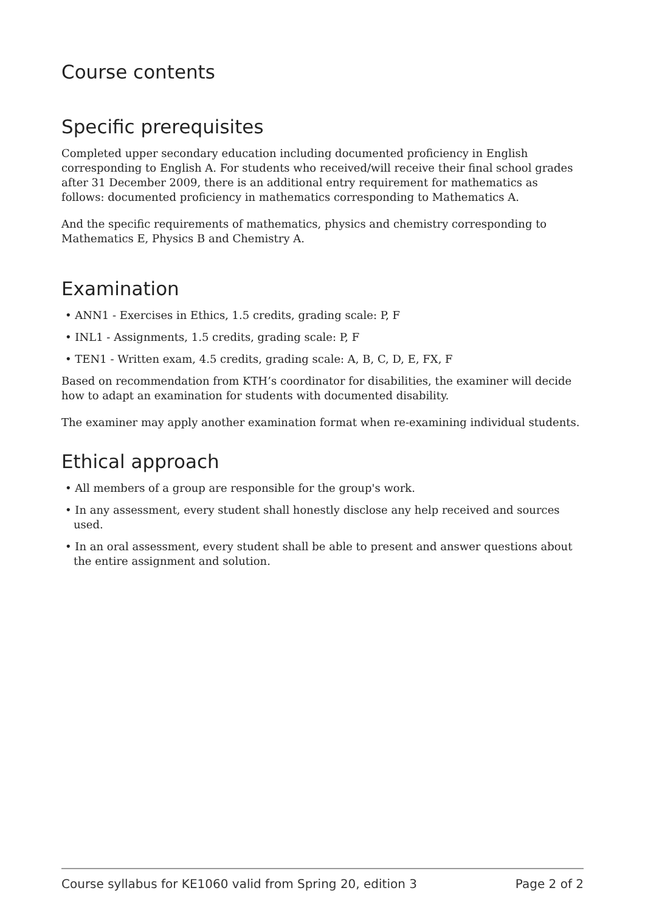Course contents
Specific prerequisites
Completed upper secondary education including documented proficiency in English corresponding to English A. For students who received/will receive their final school grades after 31 December 2009, there is an additional entry requirement for mathematics as follows: documented proficiency in mathematics corresponding to Mathematics A.
And the specific requirements of mathematics, physics and chemistry corresponding to Mathematics E, Physics B and Chemistry A.
Examination
• ANN1 - Exercises in Ethics, 1.5 credits, grading scale: P, F
• INL1 - Assignments, 1.5 credits, grading scale: P, F
• TEN1 - Written exam, 4.5 credits, grading scale: A, B, C, D, E, FX, F
Based on recommendation from KTH’s coordinator for disabilities, the examiner will decide how to adapt an examination for students with documented disability.
The examiner may apply another examination format when re-examining individual students.
Ethical approach
• All members of a group are responsible for the group's work.
• In any assessment, every student shall honestly disclose any help received and sources used.
• In an oral assessment, every student shall be able to present and answer questions about the entire assignment and solution.
Course syllabus for KE1060 valid from Spring 20, edition 3 Page 2 of 2